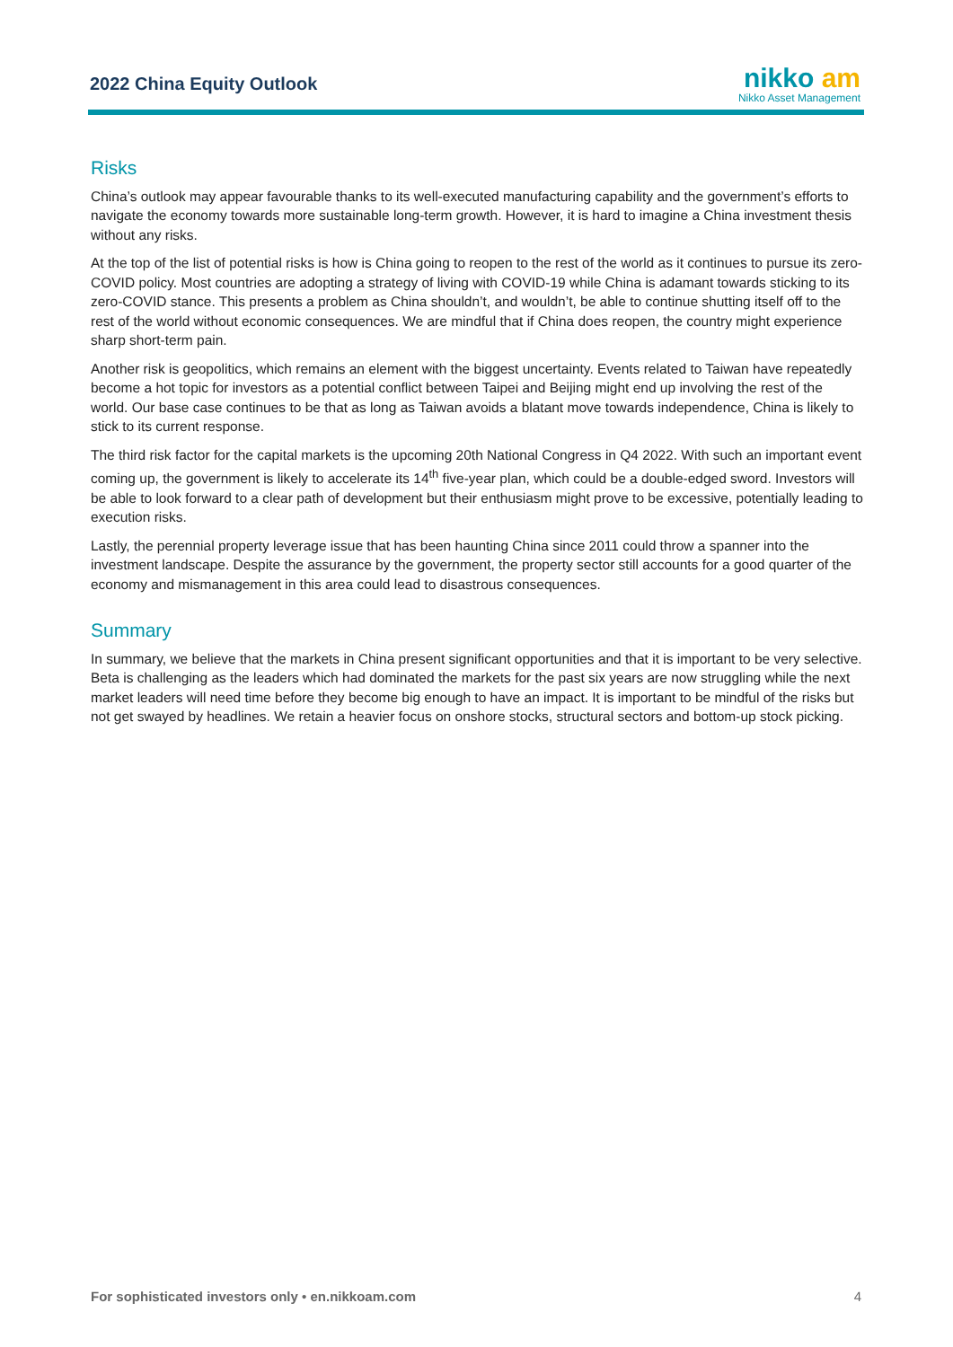2022 China Equity Outlook
nikko am
Nikko Asset Management
Risks
China’s outlook may appear favourable thanks to its well-executed manufacturing capability and the government’s efforts to navigate the economy towards more sustainable long-term growth. However, it is hard to imagine a China investment thesis without any risks.
At the top of the list of potential risks is how is China going to reopen to the rest of the world as it continues to pursue its zero-COVID policy. Most countries are adopting a strategy of living with COVID-19 while China is adamant towards sticking to its zero-COVID stance. This presents a problem as China shouldn’t, and wouldn’t, be able to continue shutting itself off to the rest of the world without economic consequences. We are mindful that if China does reopen, the country might experience sharp short-term pain.
Another risk is geopolitics, which remains an element with the biggest uncertainty. Events related to Taiwan have repeatedly become a hot topic for investors as a potential conflict between Taipei and Beijing might end up involving the rest of the world. Our base case continues to be that as long as Taiwan avoids a blatant move towards independence, China is likely to stick to its current response.
The third risk factor for the capital markets is the upcoming 20th National Congress in Q4 2022. With such an important event coming up, the government is likely to accelerate its 14<sup>th</sup> five-year plan, which could be a double-edged sword. Investors will be able to look forward to a clear path of development but their enthusiasm might prove to be excessive, potentially leading to execution risks.
Lastly, the perennial property leverage issue that has been haunting China since 2011 could throw a spanner into the investment landscape. Despite the assurance by the government, the property sector still accounts for a good quarter of the economy and mismanagement in this area could lead to disastrous consequences.
Summary
In summary, we believe that the markets in China present significant opportunities and that it is important to be very selective. Beta is challenging as the leaders which had dominated the markets for the past six years are now struggling while the next market leaders will need time before they become big enough to have an impact. It is important to be mindful of the risks but not get swayed by headlines. We retain a heavier focus on onshore stocks, structural sectors and bottom-up stock picking.
For sophisticated investors only • en.nikkoam.com 4